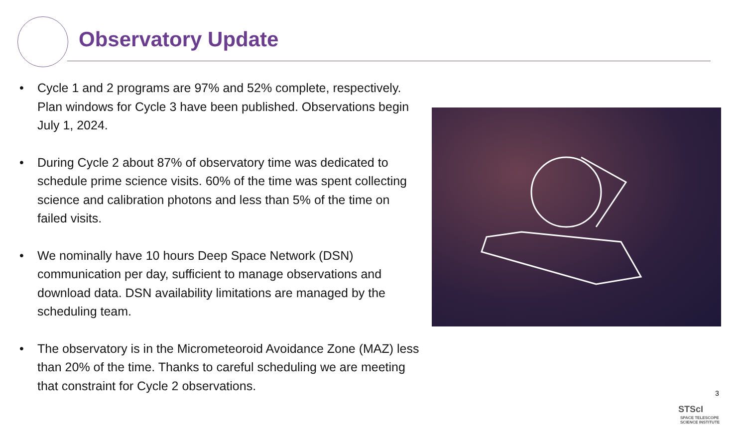Observatory Update
• Cycle 1 and 2 programs are 97% and 52% complete, respectively. Plan windows for Cycle 3 have been published. Observations begin July 1, 2024.
• During Cycle 2 about 87% of observatory time was dedicated to schedule prime science visits. 60% of the time was spent collecting science and calibration photons and less than 5% of the time on failed visits.
• We nominally have 10 hours Deep Space Network (DSN) communication per day, sufficient to manage observations and download data. DSN availability limitations are managed by the scheduling team.
• The observatory is in the Micrometeoroid Avoidance Zone (MAZ) less than 20% of the time. Thanks to careful scheduling we are meeting that constraint for Cycle 2 observations.
3
STScI SPACE TELESCOPE
SCIENCE INSTITUTE